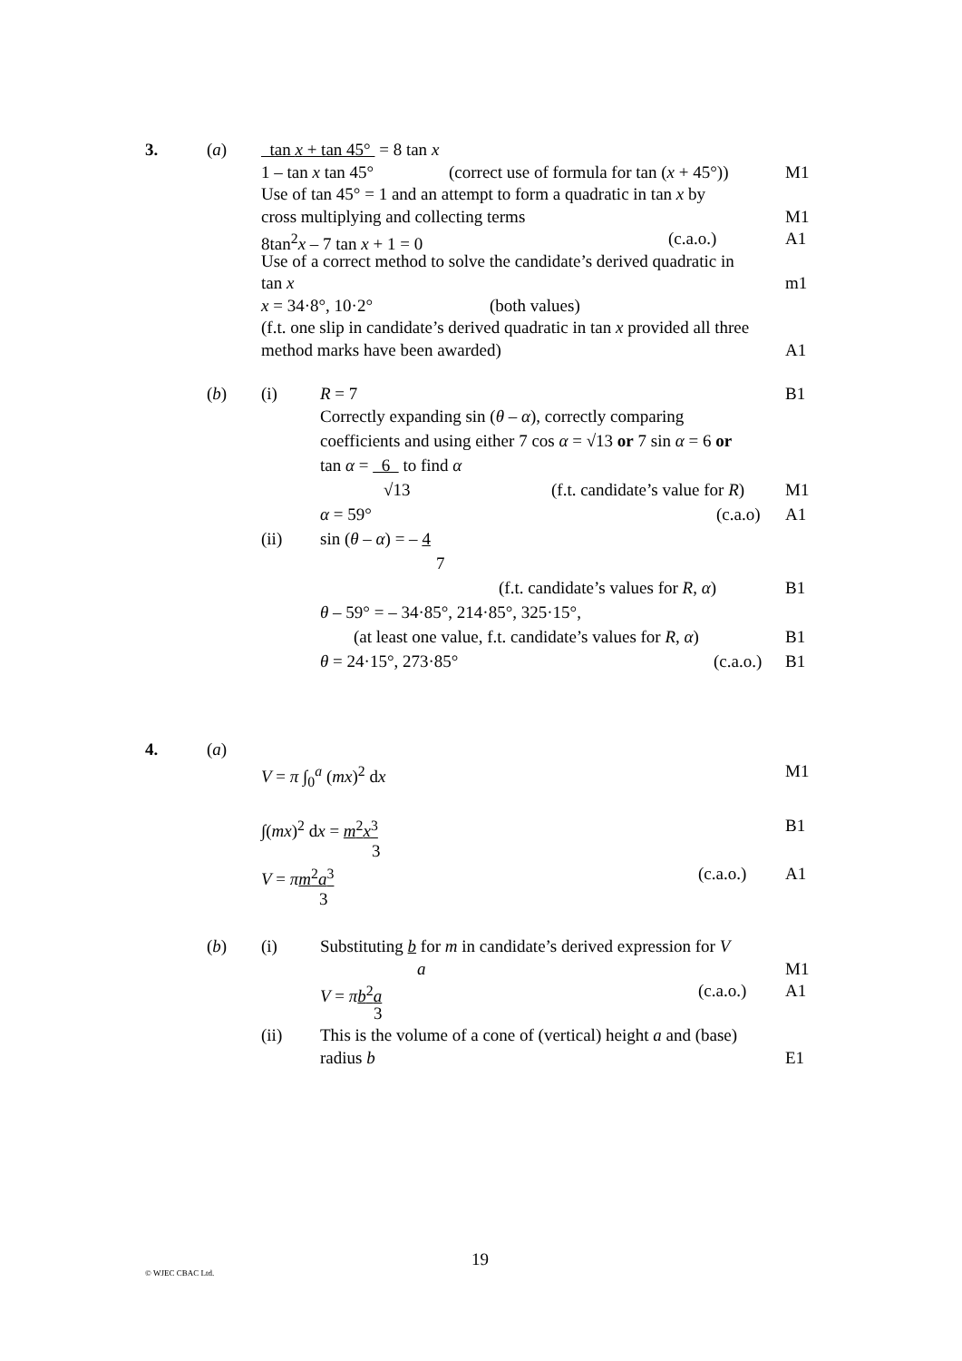3. (a) tan x + tan 45° = 8 tan x 1 – tan x tan 45° (correct use of formula for tan (x + 45°)) M1
Use of tan 45° = 1 and an attempt to form a quadratic in tan x by
cross multiplying and collecting terms M1
8tan<sup>2</sup>x – 7 tan x + 1 = 0 (c.a.o.) A1
Use of a correct method to solve the candidate’s derived quadratic in
tan x m1
x = 34·8°, 10·2° (both values)
(f.t. one slip in candidate’s derived quadratic in tan x provided all three
method marks have been awarded) A1
(b) (i) R = 7 B1
Correctly expanding sin (θ – α), correctly comparing
coefficients and using either 7 cos α = √13 or 7 sin α = 6 or
tan α = 6 to find α √13 (f.t. candidate’s value for R) M1
α = 59° (c.a.o) A1
(ii) sin (θ – α) = – 4 7
(f.t. candidate’s values for R, α) B1
θ – 59° = – 34·85°, 214·85°, 325·15°,
(at least one value, f.t. candidate’s values for R, α) B1
θ = 24·15°, 273·85° (c.a.o.) B1
4. (a) V = π ∫<sub>0</sub><sup>a</sup> (mx)<sup>2</sup> dx M1
∫(mx)<sup>2</sup> dx = m<sup>2</sup>x<sup>3</sup> B1
3
V = πm<sup>2</sup>a<sup>3</sup> (c.a.o.) A1
3
(b) (i) Substituting b for m in candidate’s derived expression for V
a M1
V = πb<sup>2</sup>a (c.a.o.) A1
3
(ii) This is the volume of a cone of (vertical) height a and (base)
radius b E1
19
© WJEC CBAC Ltd.